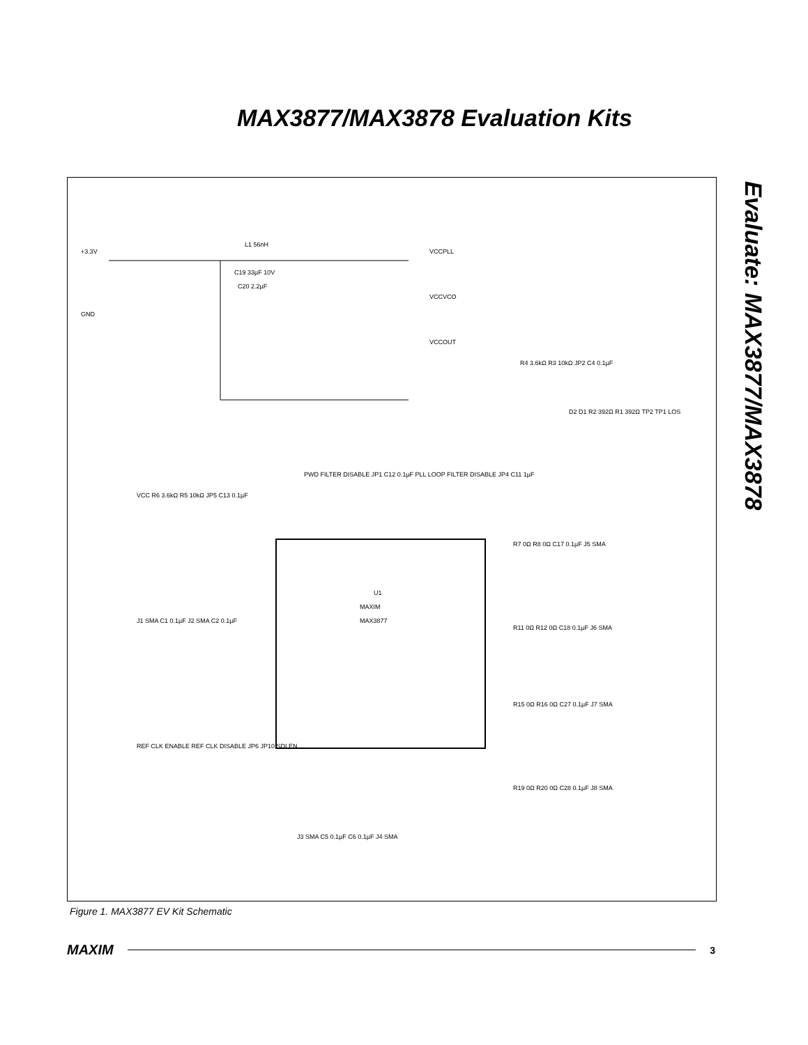MAX3877/MAX3878 Evaluation Kits
Evaluate: MAX3877/MAX3878
+3.3V
GND
C19 33µF 10V
C20 2.2µF
L1 56nH
VCCPLL
VCCVCO
VCCOUT
U1
MAXIM
MAX3877
R4 3.6kΩ R3 10kΩ JP2 C4 0.1µF
D2 D1 R2 392Ω R1 392Ω TP2 TP1 LOS
R7 0Ω R8 0Ω C17 0.1µF J5 SMA
R11 0Ω R12 0Ω C18 0.1µF J6 SMA
R15 0Ω R16 0Ω C27 0.1µF J7 SMA
R19 0Ω R20 0Ω C28 0.1µF J8 SMA
VCC R6 3.6kΩ R5 10kΩ JP5 C13 0.1µF
J1 SMA C1 0.1µF J2 SMA C2 0.1µF
REF CLK ENABLE REF CLK DISABLE JP6 JP10 SDI EN
J3 SMA C5 0.1µF C6 0.1µF J4 SMA
PWD FILTER DISABLE JP1 C12 0.1µF PLL LOOP FILTER DISABLE JP4 C11 1µF
Figure 1. MAX3877 EV Kit Schematic
MAXIM 3